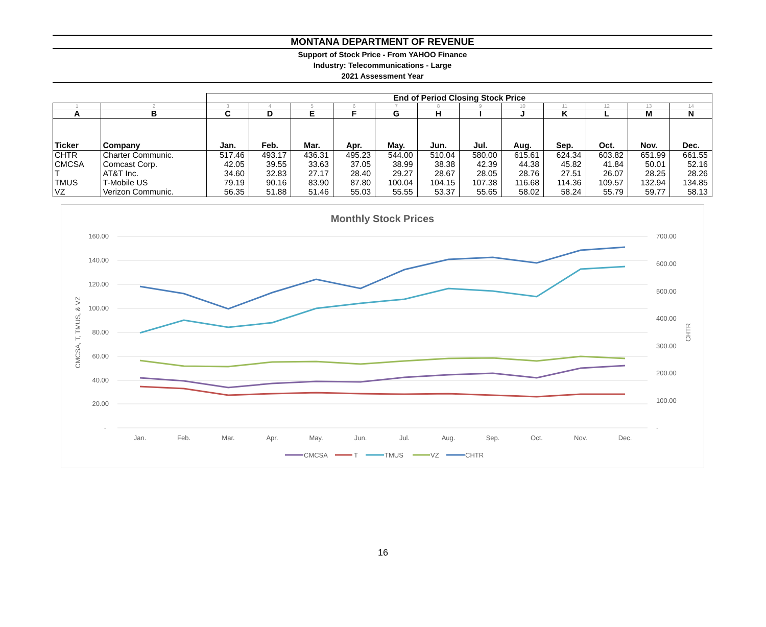MONTANA DEPARTMENT OF REVENUE
Support of Stock Price - From YAHOO Finance
Industry: Telecommunications - Large
2021 Assessment Year
| | | End of Period Closing Stock Price | | | | | | | | | | | |
| 1 | 2 | 3 | 4 | 5 | 6 | 7 | 8 | 9 | 10 | 11 | 12 | 13 | 14 |
| A | B | C | D | E | F | G | H | I | J | K | L | M | N |
| Ticker | Company | Jan. | Feb. | Mar. | Apr. | May. | Jun. | Jul. | Aug. | Sep. | Oct. | Nov. | Dec. |
| CHTR | Charter Communic. | 517.46 | 493.17 | 436.31 | 495.23 | 544.00 | 510.04 | 580.00 | 615.61 | 624.34 | 603.82 | 651.99 | 661.55 |
| CMCSA | Comcast Corp. | 42.05 | 39.55 | 33.63 | 37.05 | 38.99 | 38.38 | 42.39 | 44.38 | 45.82 | 41.84 | 50.01 | 52.16 |
| T | AT&T Inc. | 34.60 | 32.83 | 27.17 | 28.40 | 29.27 | 28.67 | 28.05 | 28.76 | 27.51 | 26.07 | 28.25 | 28.26 |
| TMUS | T-Mobile US | 79.19 | 90.16 | 83.90 | 87.80 | 100.04 | 104.15 | 107.38 | 116.68 | 114.36 | 109.57 | 132.94 | 134.85 |
| VZ | Verizon Communic. | 56.35 | 51.88 | 51.46 | 55.03 | 55.55 | 53.37 | 55.65 | 58.02 | 58.24 | 55.79 | 59.77 | 58.13 |
Monthly Stock Prices
160.00
140.00
120.00
100.00
80.00
60.00
40.00
20.00
-
700.00
600.00
500.00
400.00
300.00
200.00
100.00
-
CMCSA, T, TMUS, & VZ
CHTR
Jan.
Feb.
Mar.
Apr.
May.
Jun.
Jul.
Aug.
Sep.
Oct.
Nov.
Dec.
CMCSA
T
TMUS
VZ
CHTR
16